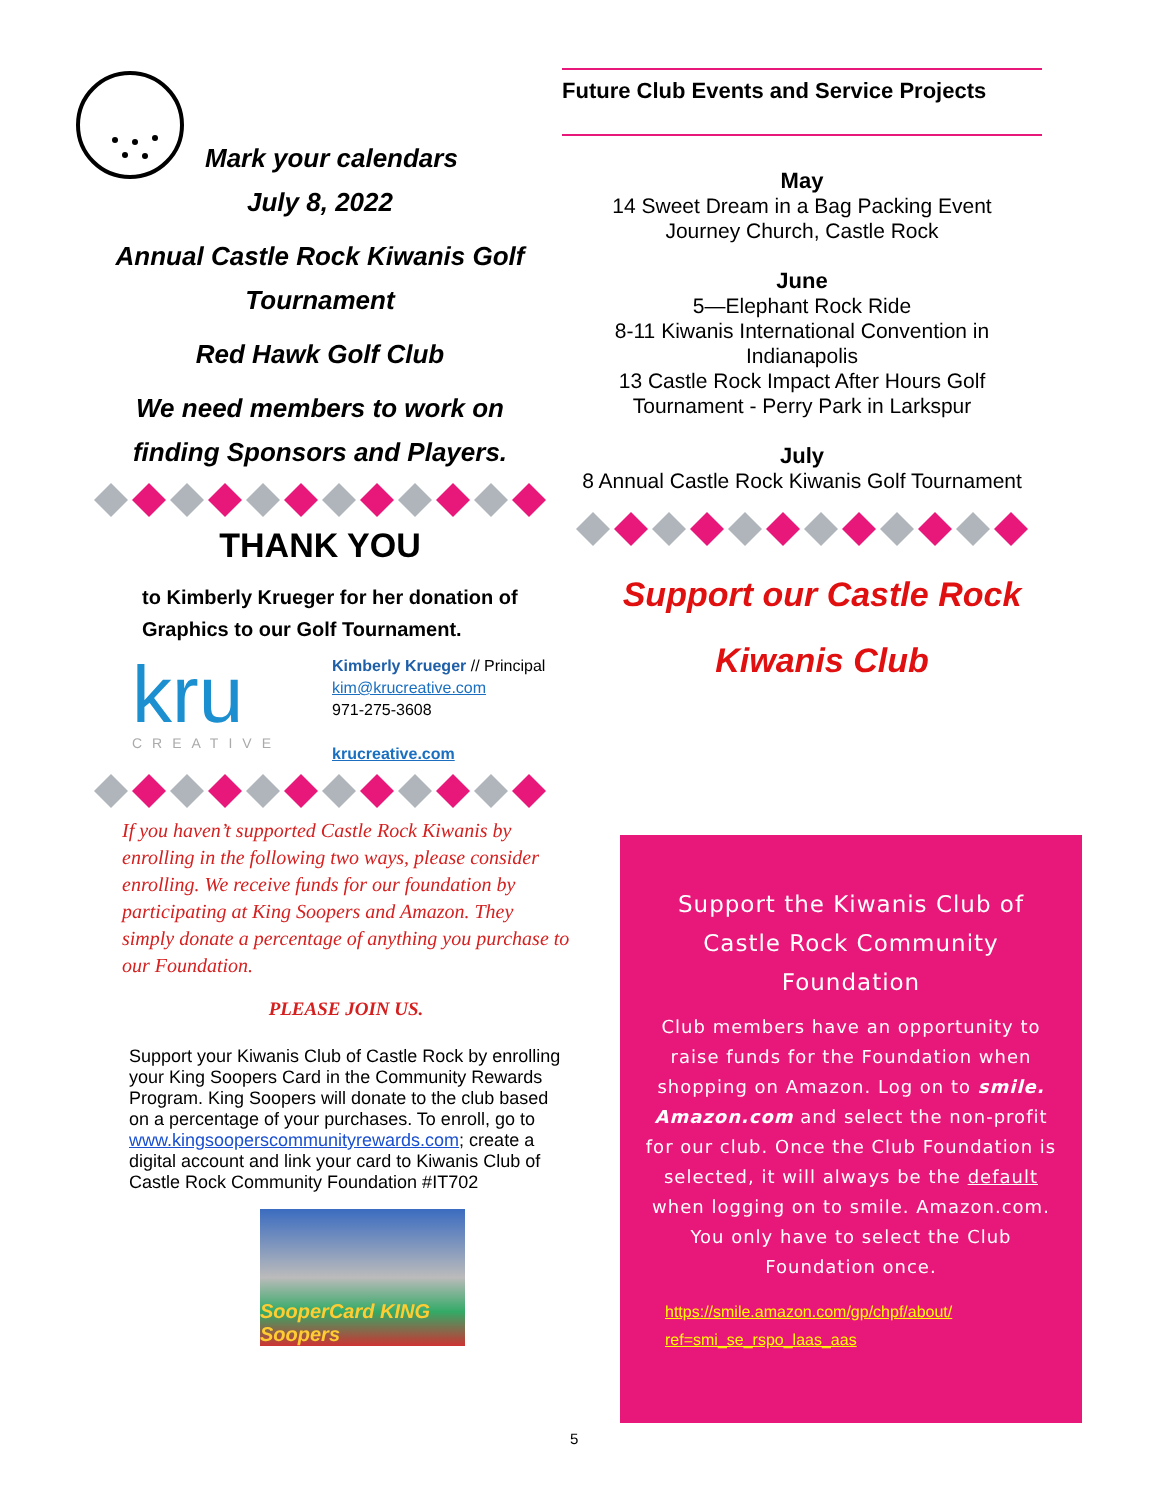Mark your calendars
July 8, 2022
Annual Castle Rock Kiwanis Golf
Tournament
Red Hawk Golf Club
We need members to work on
finding Sponsors and Players.
THANK YOU
to Kimberly Krueger for her donation of Graphics to our Golf Tournament.
kru
CREATIVE
Kimberly Krueger // Principal
kim@krucreative.com
971-275-3608
krucreative.com
If you haven’t supported Castle Rock Kiwanis by enrolling in the following two ways, please consider enrolling. We receive funds for our foundation by participating at King Soopers and Amazon. They simply donate a percentage of anything you purchase to our Foundation.
PLEASE JOIN US.
Support your Kiwanis Club of Castle Rock by enrolling your King Soopers Card in the Community Rewards Program. King Soopers will donate to the club based on a percentage of your purchases. To enroll, go to www.kingsooperscommunityrewards.com; create a digital account and link your card to Kiwanis Club of Castle Rock Community Foundation #IT702
SooperCard KING Soopers
Future Club Events and Service Projects
May
14 Sweet Dream in a Bag Packing Event
Journey Church, Castle Rock
June
5—Elephant Rock Ride
8-11 Kiwanis International Convention in Indianapolis
13 Castle Rock Impact After Hours Golf Tournament - Perry Park in Larkspur
July
8 Annual Castle Rock Kiwanis Golf Tournament
Support our Castle Rock
Kiwanis Club
Support the Kiwanis Club of Castle Rock Community Foundation
Club members have an opportunity to raise funds for the Foundation when shopping on Amazon. Log on to smile. Amazon.com and select the non-profit for our club. Once the Club Foundation is selected, it will always be the default when logging on to smile. Amazon.com. You only have to select the Club Foundation once.
https://smile.amazon.com/gp/chpf/about/ ref=smi_se_rspo_laas_aas
5